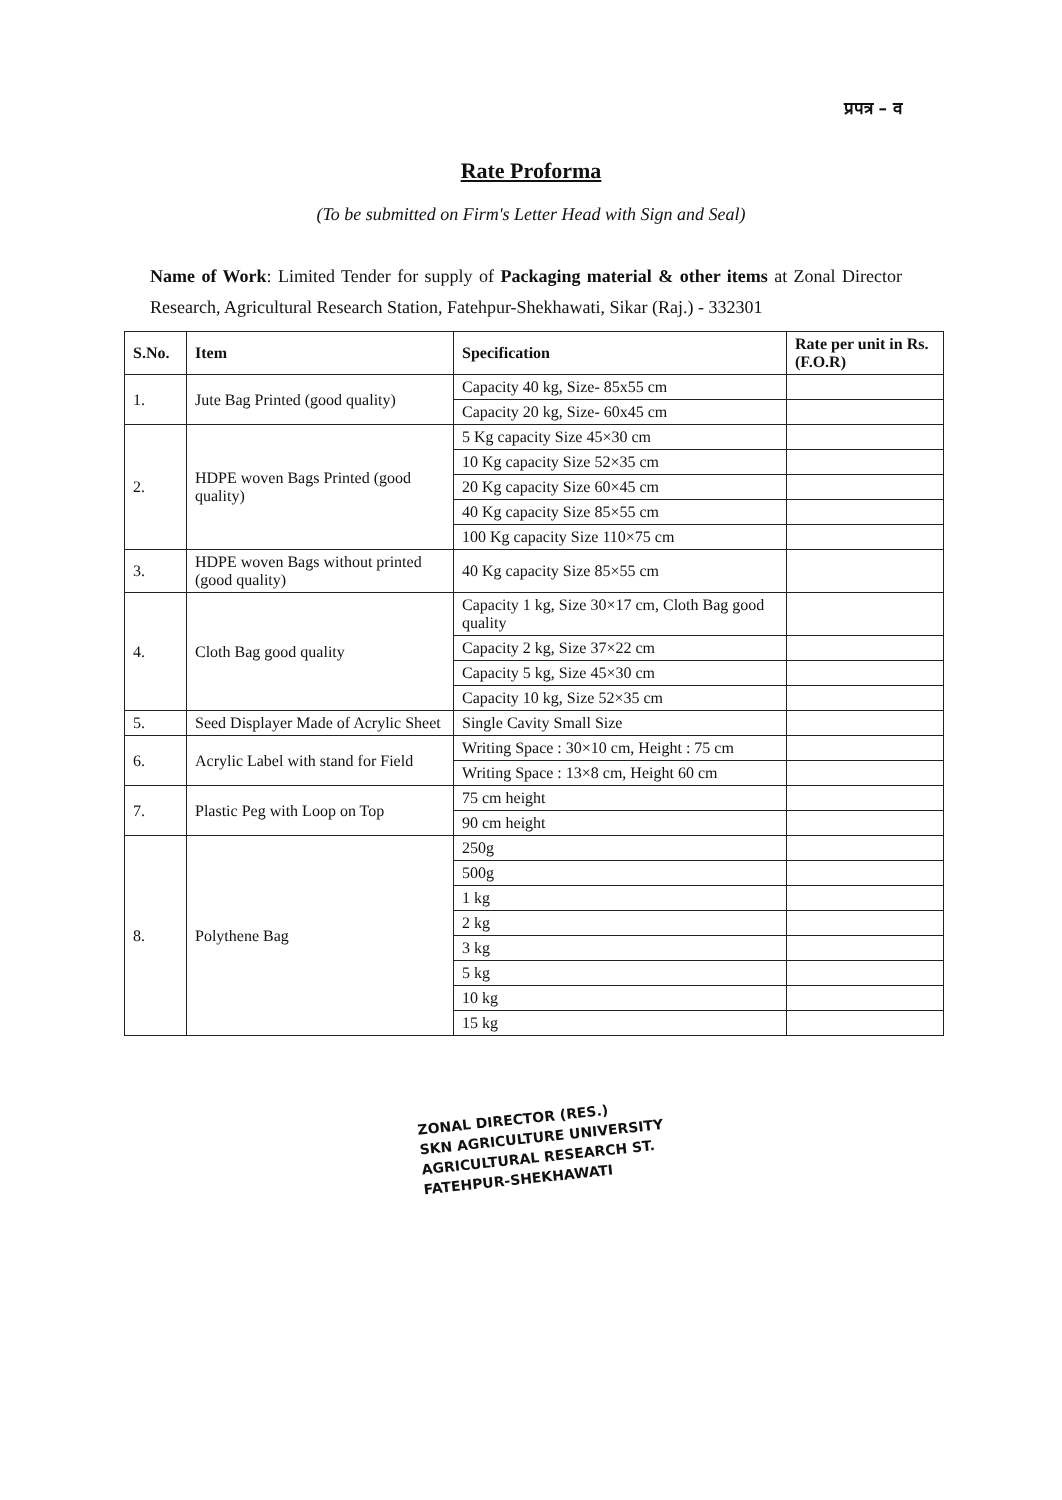प्रपत्र – व
Rate Proforma
(To be submitted on Firm's Letter Head with Sign and Seal)
Name of Work: Limited Tender for supply of Packaging material & other items at Zonal Director Research, Agricultural Research Station, Fatehpur-Shekhawati, Sikar (Raj.) - 332301
| S.No. | Item | Specification | Rate per unit in Rs.(F.O.R) |
| --- | --- | --- | --- |
| 1. | Jute Bag Printed (good quality) | Capacity 40 kg, Size- 85x55 cm | |
| | | Capacity 20 kg, Size- 60x45 cm | |
| 2. | HDPE woven Bags Printed (good quality) | 5 Kg capacity Size 45×30 cm | |
| | | 10 Kg capacity Size 52×35 cm | |
| | | 20 Kg capacity Size 60×45 cm | |
| | | 40 Kg capacity Size 85×55 cm | |
| | | 100 Kg capacity Size 110×75 cm | |
| 3. | HDPE woven Bags without printed (good quality) | 40 Kg capacity Size 85×55 cm | |
| 4. | Cloth Bag good quality | Capacity 1 kg, Size 30×17 cm, Cloth Bag good quality | |
| | | Capacity 2 kg, Size 37×22 cm | |
| | | Capacity 5 kg, Size 45×30 cm | |
| | | Capacity 10 kg, Size 52×35 cm | |
| 5. | Seed Displayer Made of Acrylic Sheet | Single Cavity Small Size | |
| 6. | Acrylic Label with stand for Field | Writing Space : 30×10 cm, Height : 75 cm | |
| | | Writing Space : 13×8 cm, Height 60 cm | |
| 7. | Plastic Peg with Loop on Top | 75 cm height | |
| | | 90 cm height | |
| 8. | Polythene Bag | 250g | |
| | | 500g | |
| | | 1 kg | |
| | | 2 kg | |
| | | 3 kg | |
| | | 5 kg | |
| | | 10 kg | |
| | | 15 kg | |
ZONAL DIRECTOR (RES.)
SKN AGRICULTURE UNIVERSITY
AGRICULTURAL RESEARCH ST.
FATEHPUR-SHEKHAWATI